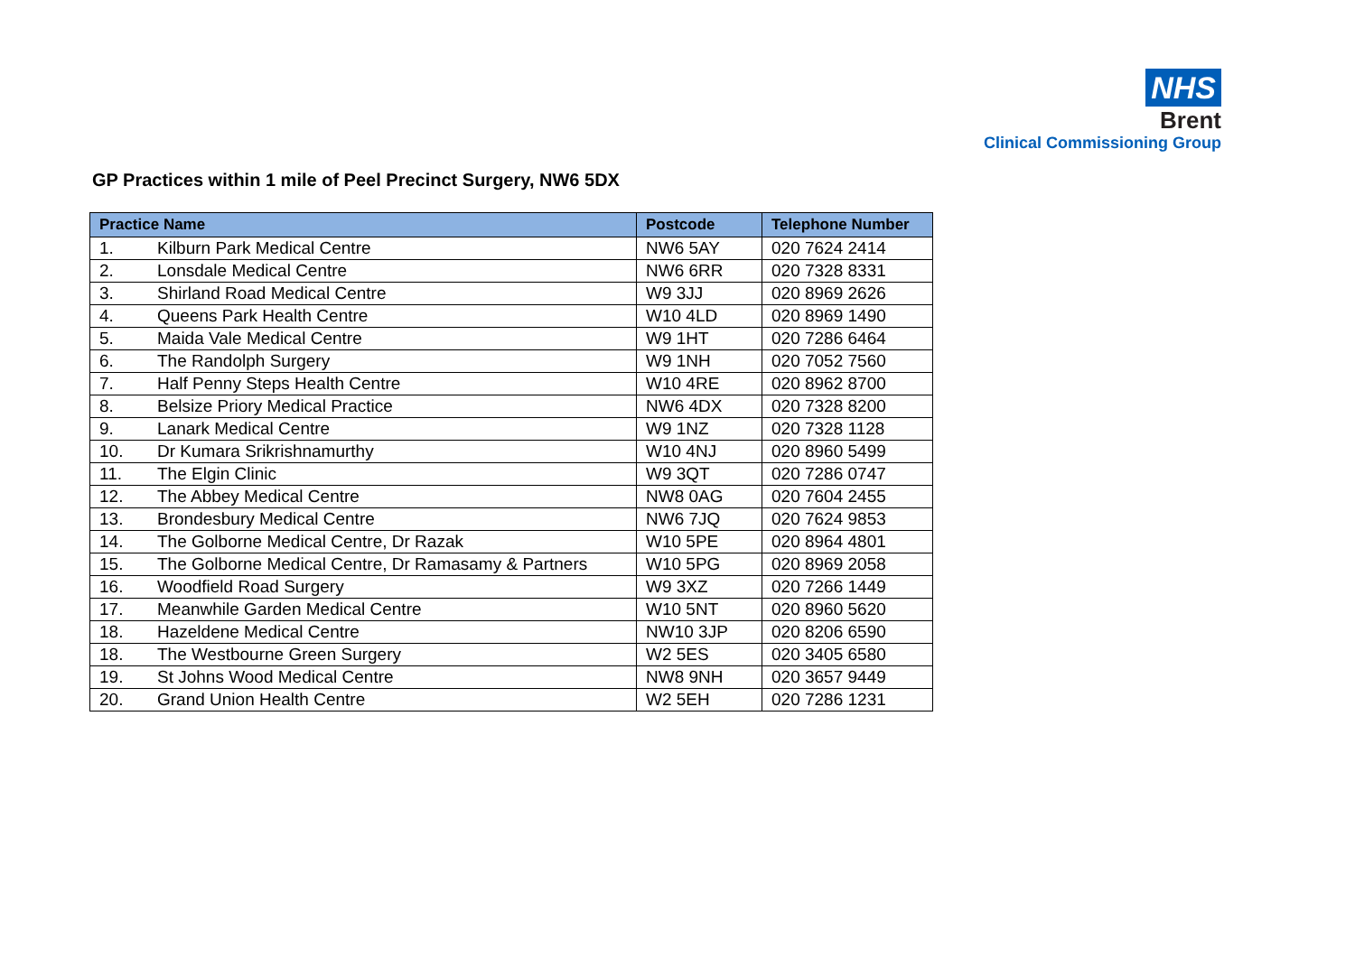NHS
Brent
Clinical Commissioning Group
GP Practices within 1 mile of Peel Precinct Surgery, NW6 5DX
| Practice Name | | Postcode | Telephone Number |
| --- | --- | --- | --- |
| 1. | Kilburn Park Medical Centre | NW6 5AY | 020 7624 2414 |
| 2. | Lonsdale Medical Centre | NW6 6RR | 020 7328 8331 |
| 3. | Shirland Road Medical Centre | W9 3JJ | 020 8969 2626 |
| 4. | Queens Park Health Centre | W10 4LD | 020 8969 1490 |
| 5. | Maida Vale Medical Centre | W9 1HT | 020 7286 6464 |
| 6. | The Randolph Surgery | W9 1NH | 020 7052 7560 |
| 7. | Half Penny Steps Health Centre | W10 4RE | 020 8962 8700 |
| 8. | Belsize Priory Medical Practice | NW6 4DX | 020 7328 8200 |
| 9. | Lanark Medical Centre | W9 1NZ | 020 7328 1128 |
| 10. | Dr Kumara Srikrishnamurthy | W10 4NJ | 020 8960 5499 |
| 11. | The Elgin Clinic | W9 3QT | 020 7286 0747 |
| 12. | The Abbey Medical Centre | NW8 0AG | 020 7604 2455 |
| 13. | Brondesbury Medical Centre | NW6 7JQ | 020 7624 9853 |
| 14. | The Golborne Medical Centre, Dr Razak | W10 5PE | 020 8964 4801 |
| 15. | The Golborne Medical Centre, Dr Ramasamy & Partners | W10 5PG | 020 8969 2058 |
| 16. | Woodfield Road Surgery | W9 3XZ | 020 7266 1449 |
| 17. | Meanwhile Garden Medical Centre | W10 5NT | 020 8960 5620 |
| 18. | Hazeldene Medical Centre | NW10 3JP | 020 8206 6590 |
| 18. | The Westbourne Green Surgery | W2 5ES | 020 3405 6580 |
| 19. | St Johns Wood Medical Centre | NW8 9NH | 020 3657 9449 |
| 20. | Grand Union Health Centre | W2 5EH | 020 7286 1231 |